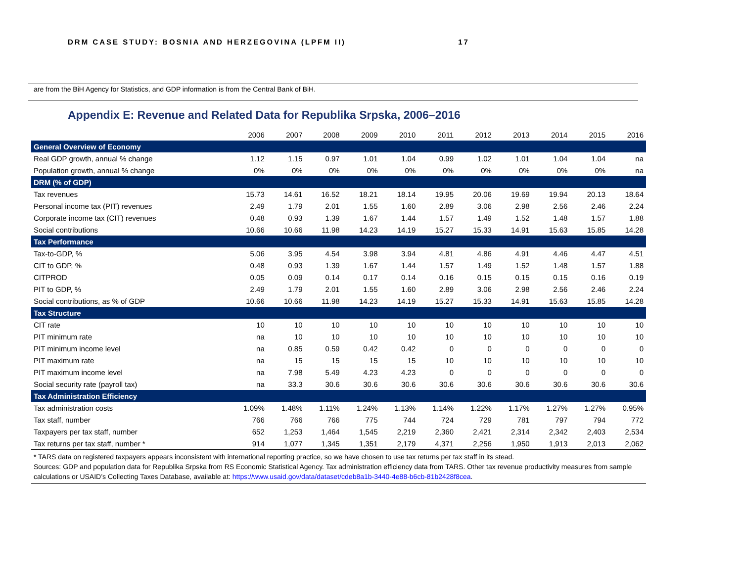DRM CASE STUDY: BOSNIA AND HERZEGOVINA (LPFM II) 17
are from the BiH Agency for Statistics, and GDP information is from the Central Bank of BiH.
Appendix E: Revenue and Related Data for Republika Srpska, 2006–2016
| | 2006 | 2007 | 2008 | 2009 | 2010 | 2011 | 2012 | 2013 | 2014 | 2015 | 2016 |
| --- | --- | --- | --- | --- | --- | --- | --- | --- | --- | --- | --- |
| General Overview of Economy | | | | | | | | | | | |
| Real GDP growth, annual % change | 1.12 | 1.15 | 0.97 | 1.01 | 1.04 | 0.99 | 1.02 | 1.01 | 1.04 | 1.04 | na |
| Population growth, annual % change | 0% | 0% | 0% | 0% | 0% | 0% | 0% | 0% | 0% | 0% | na |
| DRM (% of GDP) | | | | | | | | | | | |
| Tax revenues | 15.73 | 14.61 | 16.52 | 18.21 | 18.14 | 19.95 | 20.06 | 19.69 | 19.94 | 20.13 | 18.64 |
| Personal income tax (PIT) revenues | 2.49 | 1.79 | 2.01 | 1.55 | 1.60 | 2.89 | 3.06 | 2.98 | 2.56 | 2.46 | 2.24 |
| Corporate income tax (CIT) revenues | 0.48 | 0.93 | 1.39 | 1.67 | 1.44 | 1.57 | 1.49 | 1.52 | 1.48 | 1.57 | 1.88 |
| Social contributions | 10.66 | 10.66 | 11.98 | 14.23 | 14.19 | 15.27 | 15.33 | 14.91 | 15.63 | 15.85 | 14.28 |
| Tax Performance | | | | | | | | | | | |
| Tax-to-GDP, % | 5.06 | 3.95 | 4.54 | 3.98 | 3.94 | 4.81 | 4.86 | 4.91 | 4.46 | 4.47 | 4.51 |
| CIT to GDP, % | 0.48 | 0.93 | 1.39 | 1.67 | 1.44 | 1.57 | 1.49 | 1.52 | 1.48 | 1.57 | 1.88 |
| CITPROD | 0.05 | 0.09 | 0.14 | 0.17 | 0.14 | 0.16 | 0.15 | 0.15 | 0.15 | 0.16 | 0.19 |
| PIT to GDP, % | 2.49 | 1.79 | 2.01 | 1.55 | 1.60 | 2.89 | 3.06 | 2.98 | 2.56 | 2.46 | 2.24 |
| Social contributions, as % of GDP | 10.66 | 10.66 | 11.98 | 14.23 | 14.19 | 15.27 | 15.33 | 14.91 | 15.63 | 15.85 | 14.28 |
| Tax Structure | | | | | | | | | | | |
| CIT rate | 10 | 10 | 10 | 10 | 10 | 10 | 10 | 10 | 10 | 10 | 10 |
| PIT minimum rate | na | 10 | 10 | 10 | 10 | 10 | 10 | 10 | 10 | 10 | 10 |
| PIT minimum income level | na | 0.85 | 0.59 | 0.42 | 0.42 | 0 | 0 | 0 | 0 | 0 | 0 |
| PIT maximum rate | na | 15 | 15 | 15 | 15 | 10 | 10 | 10 | 10 | 10 | 10 |
| PIT maximum income level | na | 7.98 | 5.49 | 4.23 | 4.23 | 0 | 0 | 0 | 0 | 0 | 0 |
| Social security rate (payroll tax) | na | 33.3 | 30.6 | 30.6 | 30.6 | 30.6 | 30.6 | 30.6 | 30.6 | 30.6 | 30.6 |
| Tax Administration Efficiency | | | | | | | | | | | |
| Tax administration costs | 1.09% | 1.48% | 1.11% | 1.24% | 1.13% | 1.14% | 1.22% | 1.17% | 1.27% | 1.27% | 0.95% |
| Tax staff, number | 766 | 766 | 766 | 775 | 744 | 724 | 729 | 781 | 797 | 794 | 772 |
| Taxpayers per tax staff, number | 652 | 1,253 | 1,464 | 1,545 | 2,219 | 2,360 | 2,421 | 2,314 | 2,342 | 2,403 | 2,534 |
| Tax returns per tax staff, number * | 914 | 1,077 | 1,345 | 1,351 | 2,179 | 4,371 | 2,256 | 1,950 | 1,913 | 2,013 | 2,062 |
* TARS data on registered taxpayers appears inconsistent with international reporting practice, so we have chosen to use tax returns per tax staff in its stead.
Sources: GDP and population data for Republika Srpska from RS Economic Statistical Agency. Tax administration efficiency data from TARS. Other tax revenue productivity measures from sample calculations or USAID’s Collecting Taxes Database, available at: https://www.usaid.gov/data/dataset/cdeb8a1b-3440-4e88-b6cb-81b2428f8cea.